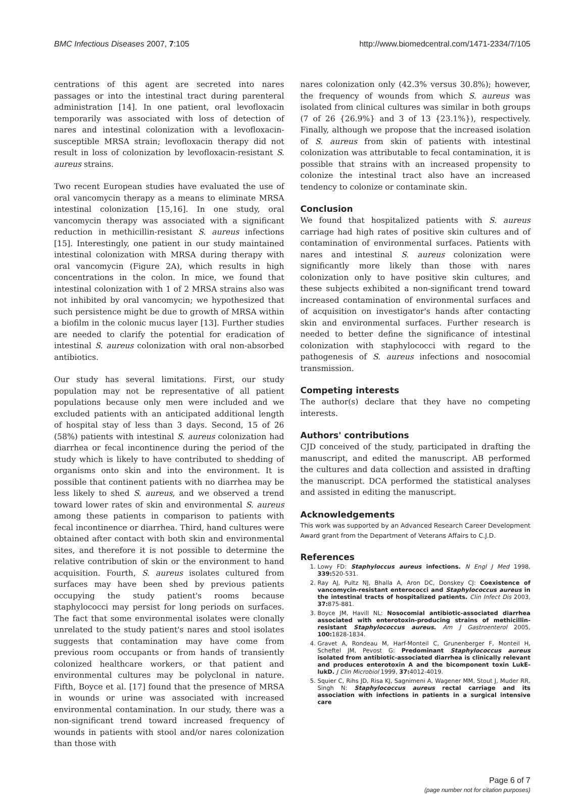BMC Infectious Diseases 2007, 7:105 http://www.biomedcentral.com/1471-2334/7/105
centrations of this agent are secreted into nares passages or into the intestinal tract during parenteral administration [14]. In one patient, oral levofloxacin temporarily was associated with loss of detection of nares and intestinal colonization with a levofloxacin-susceptible MRSA strain; levofloxacin therapy did not result in loss of colonization by levofloxacin-resistant S. aureus strains.
Two recent European studies have evaluated the use of oral vancomycin therapy as a means to eliminate MRSA intestinal colonization [15,16]. In one study, oral vancomycin therapy was associated with a significant reduction in methicillin-resistant S. aureus infections [15]. Interestingly, one patient in our study maintained intestinal colonization with MRSA during therapy with oral vancomycin (Figure 2A), which results in high concentrations in the colon. In mice, we found that intestinal colonization with 1 of 2 MRSA strains also was not inhibited by oral vancomycin; we hypothesized that such persistence might be due to growth of MRSA within a biofilm in the colonic mucus layer [13]. Further studies are needed to clarify the potential for eradication of intestinal S. aureus colonization with oral non-absorbed antibiotics.
Our study has several limitations. First, our study population may not be representative of all patient populations because only men were included and we excluded patients with an anticipated additional length of hospital stay of less than 3 days. Second, 15 of 26 (58%) patients with intestinal S. aureus colonization had diarrhea or fecal incontinence during the period of the study which is likely to have contributed to shedding of organisms onto skin and into the environment. It is possible that continent patients with no diarrhea may be less likely to shed S. aureus, and we observed a trend toward lower rates of skin and environmental S. aureus among these patients in comparison to patients with fecal incontinence or diarrhea. Third, hand cultures were obtained after contact with both skin and environmental sites, and therefore it is not possible to determine the relative contribution of skin or the environment to hand acquisition. Fourth, S. aureus isolates cultured from surfaces may have been shed by previous patients occupying the study patient's rooms because staphylococci may persist for long periods on surfaces. The fact that some environmental isolates were clonally unrelated to the study patient's nares and stool isolates suggests that contamination may have come from previous room occupants or from hands of transiently colonized healthcare workers, or that patient and environmental cultures may be polyclonal in nature. Fifth, Boyce et al. [17] found that the presence of MRSA in wounds or urine was associated with increased environmental contamination. In our study, there was a non-significant trend toward increased frequency of wounds in patients with stool and/or nares colonization than those with
nares colonization only (42.3% versus 30.8%); however, the frequency of wounds from which S. aureus was isolated from clinical cultures was similar in both groups (7 of 26 {26.9%} and 3 of 13 {23.1%}), respectively. Finally, although we propose that the increased isolation of S. aureus from skin of patients with intestinal colonization was attributable to fecal contamination, it is possible that strains with an increased propensity to colonize the intestinal tract also have an increased tendency to colonize or contaminate skin.
Conclusion
We found that hospitalized patients with S. aureus carriage had high rates of positive skin cultures and of contamination of environmental surfaces. Patients with nares and intestinal S. aureus colonization were significantly more likely than those with nares colonization only to have positive skin cultures, and these subjects exhibited a non-significant trend toward increased contamination of environmental surfaces and of acquisition on investigator's hands after contacting skin and environmental surfaces. Further research is needed to better define the significance of intestinal colonization with staphylococci with regard to the pathogenesis of S. aureus infections and nosocomial transmission.
Competing interests
The author(s) declare that they have no competing interests.
Authors' contributions
CJD conceived of the study, participated in drafting the manuscript, and edited the manuscript. AB performed the cultures and data collection and assisted in drafting the manuscript. DCA performed the statistical analyses and assisted in editing the manuscript.
Acknowledgements
This work was supported by an Advanced Research Career Development Award grant from the Department of Veterans Affairs to C.J.D.
References
1. Lowy FD: Staphyloccus aureus infections. N Engl J Med 1998, 339: 520-531.
2. Ray AJ, Pultz NJ, Bhalla A, Aron DC, Donskey CJ: Coexistence of vancomycin-resistant enterococci and Staphylococcus aureus in the intestinal tracts of hospitalized patients. Clin Infect Dis 2003, 37: 875-881.
3. Boyce JM, Havill NL: Nosocomial antibiotic-associated diarrhea associated with enterotoxin-producing strains of methicillin-resistant Staphylococcus aureus. Am J Gastroenterol 2005, 100: 1828-1834.
4. Gravet A, Rondeau M, Harf-Monteil C, Grunenberger F, Monteil H, Scheftel JM, Pevost G: Predominant Staphylococcus aureus isolated from antibiotic-associated diarrhea is clinically relevant and produces enterotoxin A and the bicomponent toxin LukE-lukD. J Clin Microbiol 1999, 37: 4012-4019.
5. Squier C, Rihs JD, Risa KJ, Sagnimeni A, Wagener MM, Stout J, Muder RR, Singh N: Staphylococcus aureus rectal carriage and its association with infections in patients in a surgical intensive care
Page 6 of 7
(page number not for citation purposes)